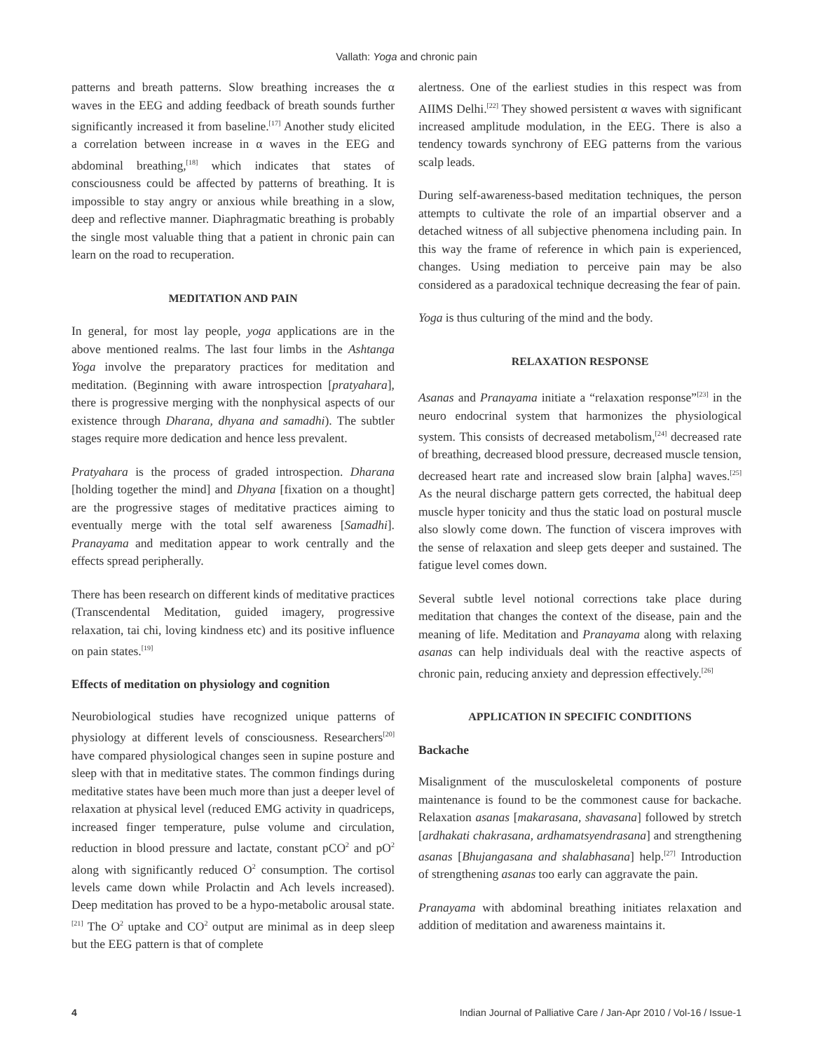Vallath: Yoga and chronic pain
patterns and breath patterns. Slow breathing increases the α waves in the EEG and adding feedback of breath sounds further significantly increased it from baseline.<sup>[17]</sup> Another study elicited a correlation between increase in α waves in the EEG and abdominal breathing,<sup>[18]</sup> which indicates that states of consciousness could be affected by patterns of breathing. It is impossible to stay angry or anxious while breathing in a slow, deep and reflective manner. Diaphragmatic breathing is probably the single most valuable thing that a patient in chronic pain can learn on the road to recuperation.
MEDITATION AND PAIN
In general, for most lay people, yoga applications are in the above mentioned realms. The last four limbs in the Ashtanga Yoga involve the preparatory practices for meditation and meditation. (Beginning with aware introspection [pratyahara], there is progressive merging with the nonphysical aspects of our existence through Dharana, dhyana and samadhi). The subtler stages require more dedication and hence less prevalent.
Pratyahara is the process of graded introspection. Dharana [holding together the mind] and Dhyana [fixation on a thought] are the progressive stages of meditative practices aiming to eventually merge with the total self awareness [Samadhi]. Pranayama and meditation appear to work centrally and the effects spread peripherally.
There has been research on different kinds of meditative practices (Transcendental Meditation, guided imagery, progressive relaxation, tai chi, loving kindness etc) and its positive influence on pain states.<sup>[19]</sup>
Effects of meditation on physiology and cognition
Neurobiological studies have recognized unique patterns of physiology at different levels of consciousness. Researchers<sup>[20]</sup> have compared physiological changes seen in supine posture and sleep with that in meditative states. The common findings during meditative states have been much more than just a deeper level of relaxation at physical level (reduced EMG activity in quadriceps, increased finger temperature, pulse volume and circulation, reduction in blood pressure and lactate, constant pCO<sup>2</sup> and pO<sup>2</sup> along with significantly reduced O<sup>2</sup> consumption. The cortisol levels came down while Prolactin and Ach levels increased). Deep meditation has proved to be a hypo-metabolic arousal state.<sup>[21]</sup> The O<sup>2</sup> uptake and CO<sup>2</sup> output are minimal as in deep sleep but the EEG pattern is that of complete
alertness. One of the earliest studies in this respect was from AIIMS Delhi.<sup>[22]</sup> They showed persistent α waves with significant increased amplitude modulation, in the EEG. There is also a tendency towards synchrony of EEG patterns from the various scalp leads.
During self-awareness-based meditation techniques, the person attempts to cultivate the role of an impartial observer and a detached witness of all subjective phenomena including pain. In this way the frame of reference in which pain is experienced, changes. Using mediation to perceive pain may be also considered as a paradoxical technique decreasing the fear of pain.
Yoga is thus culturing of the mind and the body.
RELAXATION RESPONSE
Asanas and Pranayama initiate a “relaxation response”<sup>[23]</sup> in the neuro endocrinal system that harmonizes the physiological system. This consists of decreased metabolism,<sup>[24]</sup> decreased rate of breathing, decreased blood pressure, decreased muscle tension, decreased heart rate and increased slow brain [alpha] waves.<sup>[25]</sup> As the neural discharge pattern gets corrected, the habitual deep muscle hyper tonicity and thus the static load on postural muscle also slowly come down. The function of viscera improves with the sense of relaxation and sleep gets deeper and sustained. The fatigue level comes down.
Several subtle level notional corrections take place during meditation that changes the context of the disease, pain and the meaning of life. Meditation and Pranayama along with relaxing asanas can help individuals deal with the reactive aspects of chronic pain, reducing anxiety and depression effectively.<sup>[26]</sup>
APPLICATION IN SPECIFIC CONDITIONS
Backache
Misalignment of the musculoskeletal components of posture maintenance is found to be the commonest cause for backache. Relaxation asanas [makarasana, shavasana] followed by stretch [ardhakati chakrasana, ardhamatsyendrasana] and strengthening asanas [Bhujangasana and shalabhasana] help.<sup>[27]</sup> Introduction of strengthening asanas too early can aggravate the pain.
Pranayama with abdominal breathing initiates relaxation and addition of meditation and awareness maintains it.
4 Indian Journal of Palliative Care / Jan-Apr 2010 / Vol-16 / Issue-1